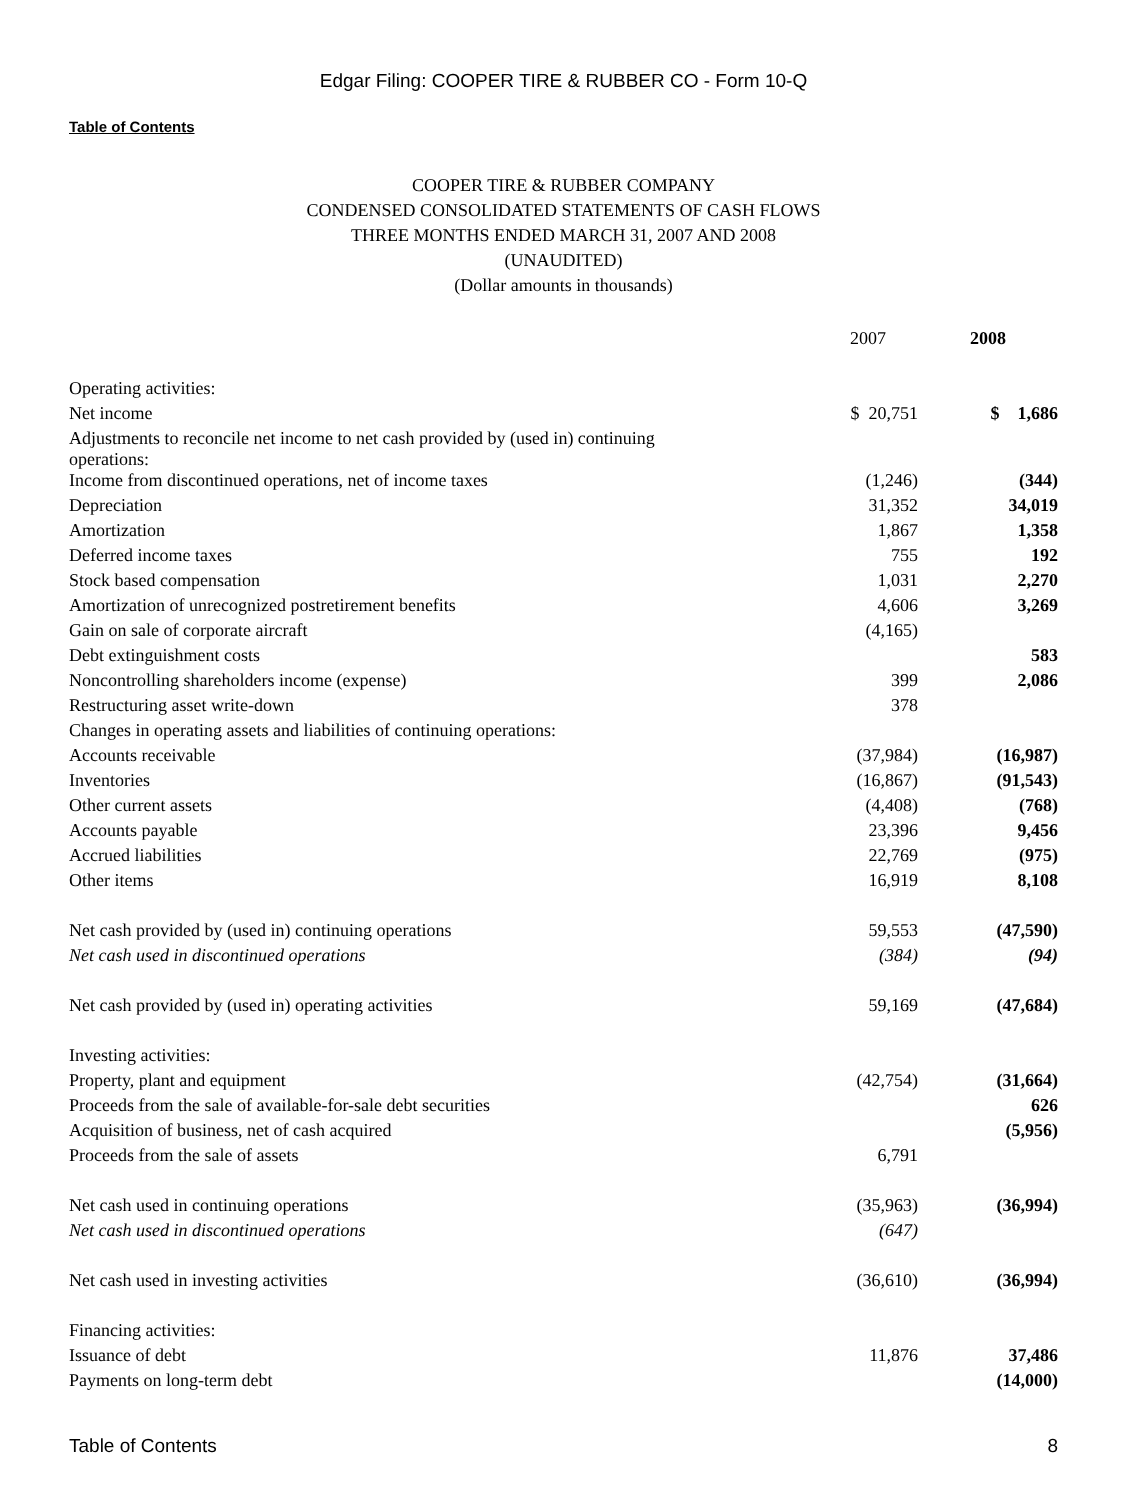Edgar Filing: COOPER TIRE & RUBBER CO - Form 10-Q
Table of Contents
COOPER TIRE & RUBBER COMPANY
CONDENSED CONSOLIDATED STATEMENTS OF CASH FLOWS
THREE MONTHS ENDED MARCH 31, 2007 AND 2008
(UNAUDITED)
(Dollar amounts in thousands)
| | 2007 | 2008 |
| Operating activities: | | |
| Net income | $ 20,751 | $ 1,686 |
| Adjustments to reconcile net income to net cash provided by (used in) continuing operations: | | |
| Income from discontinued operations, net of income taxes | (1,246) | (344) |
| Depreciation | 31,352 | 34,019 |
| Amortization | 1,867 | 1,358 |
| Deferred income taxes | 755 | 192 |
| Stock based compensation | 1,031 | 2,270 |
| Amortization of unrecognized postretirement benefits | 4,606 | 3,269 |
| Gain on sale of corporate aircraft | (4,165) | |
| Debt extinguishment costs | | 583 |
| Noncontrolling shareholders income (expense) | 399 | 2,086 |
| Restructuring asset write-down | 378 | |
| Changes in operating assets and liabilities of continuing operations: | | |
| Accounts receivable | (37,984) | (16,987) |
| Inventories | (16,867) | (91,543) |
| Other current assets | (4,408) | (768) |
| Accounts payable | 23,396 | 9,456 |
| Accrued liabilities | 22,769 | (975) |
| Other items | 16,919 | 8,108 |
| Net cash provided by (used in) continuing operations | 59,553 | (47,590) |
| Net cash used in discontinued operations | (384) | (94) |
| Net cash provided by (used in) operating activities | 59,169 | (47,684) |
| Investing activities: | | |
| Property, plant and equipment | (42,754) | (31,664) |
| Proceeds from the sale of available-for-sale debt securities | | 626 |
| Acquisition of business, net of cash acquired | | (5,956) |
| Proceeds from the sale of assets | 6,791 | |
| Net cash used in continuing operations | (35,963) | (36,994) |
| Net cash used in discontinued operations | (647) | |
| Net cash used in investing activities | (36,610) | (36,994) |
| Financing activities: | | |
| Issuance of debt | 11,876 | 37,486 |
| Payments on long-term debt | | (14,000) |
Table of Contents 8